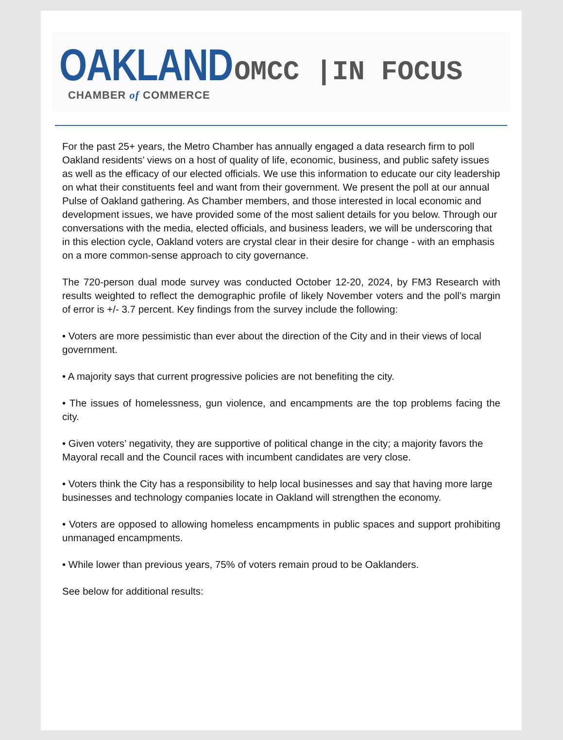OAKLAND
CHAMBER of COMMERCE
OMCC |IN FOCUS
For the past 25+ years, the Metro Chamber has annually engaged a data research firm to poll Oakland residents’ views on a host of quality of life, economic, business, and public safety issues as well as the efficacy of our elected officials. We use this information to educate our city leadership on what their constituents feel and want from their government. We present the poll at our annual Pulse of Oakland gathering. As Chamber members, and those interested in local economic and development issues, we have provided some of the most salient details for you below. Through our conversations with the media, elected officials, and business leaders, we will be underscoring that in this election cycle, Oakland voters are crystal clear in their desire for change - with an emphasis on a more common-sense approach to city governance.
The 720-person dual mode survey was conducted October 12-20, 2024, by FM3 Research with results weighted to reflect the demographic profile of likely November voters and the poll’s margin of error is +/- 3.7 percent. Key findings from the survey include the following:
• Voters are more pessimistic than ever about the direction of the City and in their views of local government.
• A majority says that current progressive policies are not benefiting the city.
• The issues of homelessness, gun violence, and encampments are the top problems facing the city.
• Given voters’ negativity, they are supportive of political change in the city; a majority favors the Mayoral recall and the Council races with incumbent candidates are very close.
• Voters think the City has a responsibility to help local businesses and say that having more large businesses and technology companies locate in Oakland will strengthen the economy.
• Voters are opposed to allowing homeless encampments in public spaces and support prohibiting unmanaged encampments.
• While lower than previous years, 75% of voters remain proud to be Oaklanders.
See below for additional results: